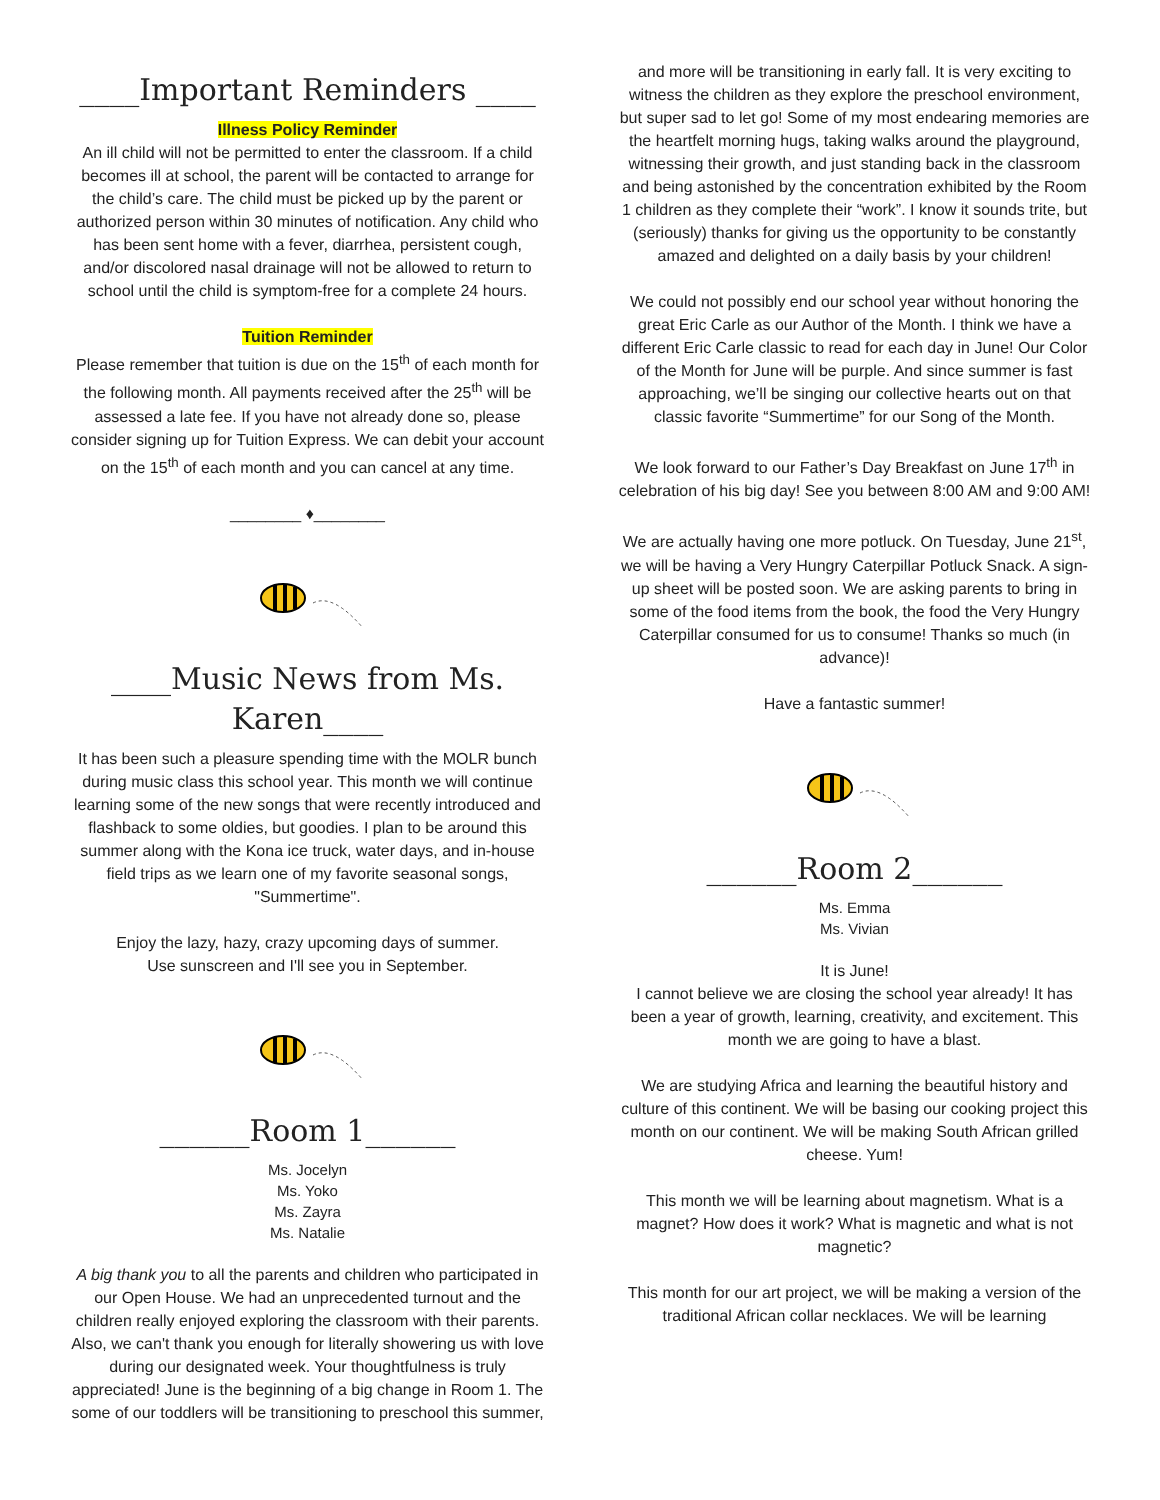____Important Reminders ____
Illness Policy Reminder
An ill child will not be permitted to enter the classroom. If a child becomes ill at school, the parent will be contacted to arrange for the child’s care. The child must be picked up by the parent or authorized person within 30 minutes of notification. Any child who has been sent home with a fever, diarrhea, persistent cough, and/or discolored nasal drainage will not be allowed to return to school until the child is symptom-free for a complete 24 hours.
Tuition Reminder
Please remember that tuition is due on the 15<sup>th</sup> of each month for the following month. All payments received after the 25<sup>th</sup> will be assessed a late fee. If you have not already done so, please consider signing up for Tuition Express. We can debit your account on the 15<sup>th</sup> of each month and you can cancel at any time.
________ ♦________
____Music News from Ms. Karen____
It has been such a pleasure spending time with the MOLR bunch during music class this school year. This month we will continue learning some of the new songs that were recently introduced and flashback to some oldies, but goodies. I plan to be around this summer along with the Kona ice truck, water days, and in-house field trips as we learn one of my favorite seasonal songs, "Summertime".
Enjoy the lazy, hazy, crazy upcoming days of summer.
Use sunscreen and I'll see you in September.
______Room 1______
Ms. Jocelyn
Ms. Yoko
Ms. Zayra
Ms. Natalie
A big thank you to all the parents and children who participated in our Open House. We had an unprecedented turnout and the children really enjoyed exploring the classroom with their parents. Also, we can't thank you enough for literally showering us with love during our designated week. Your thoughtfulness is truly appreciated! June is the beginning of a big change in Room 1. The some of our toddlers will be transitioning to preschool this summer,
and more will be transitioning in early fall. It is very exciting to witness the children as they explore the preschool environment, but super sad to let go! Some of my most endearing memories are the heartfelt morning hugs, taking walks around the playground, witnessing their growth, and just standing back in the classroom and being astonished by the concentration exhibited by the Room 1 children as they complete their “work”. I know it sounds trite, but (seriously) thanks for giving us the opportunity to be constantly amazed and delighted on a daily basis by your children!
We could not possibly end our school year without honoring the great Eric Carle as our Author of the Month. I think we have a different Eric Carle classic to read for each day in June! Our Color of the Month for June will be purple. And since summer is fast approaching, we’ll be singing our collective hearts out on that classic favorite “Summertime” for our Song of the Month.
We look forward to our Father’s Day Breakfast on June 17<sup>th</sup> in celebration of his big day! See you between 8:00 AM and 9:00 AM!
We are actually having one more potluck. On Tuesday, June 21<sup>st</sup>, we will be having a Very Hungry Caterpillar Potluck Snack. A sign-up sheet will be posted soon. We are asking parents to bring in some of the food items from the book, the food the Very Hungry Caterpillar consumed for us to consume! Thanks so much (in advance)!
Have a fantastic summer!
______Room 2______
Ms. Emma
Ms. Vivian
It is June!
I cannot believe we are closing the school year already! It has been a year of growth, learning, creativity, and excitement. This month we are going to have a blast.
We are studying Africa and learning the beautiful history and culture of this continent. We will be basing our cooking project this month on our continent. We will be making South African grilled cheese. Yum!
This month we will be learning about magnetism. What is a magnet? How does it work? What is magnetic and what is not magnetic?
This month for our art project, we will be making a version of the traditional African collar necklaces. We will be learning